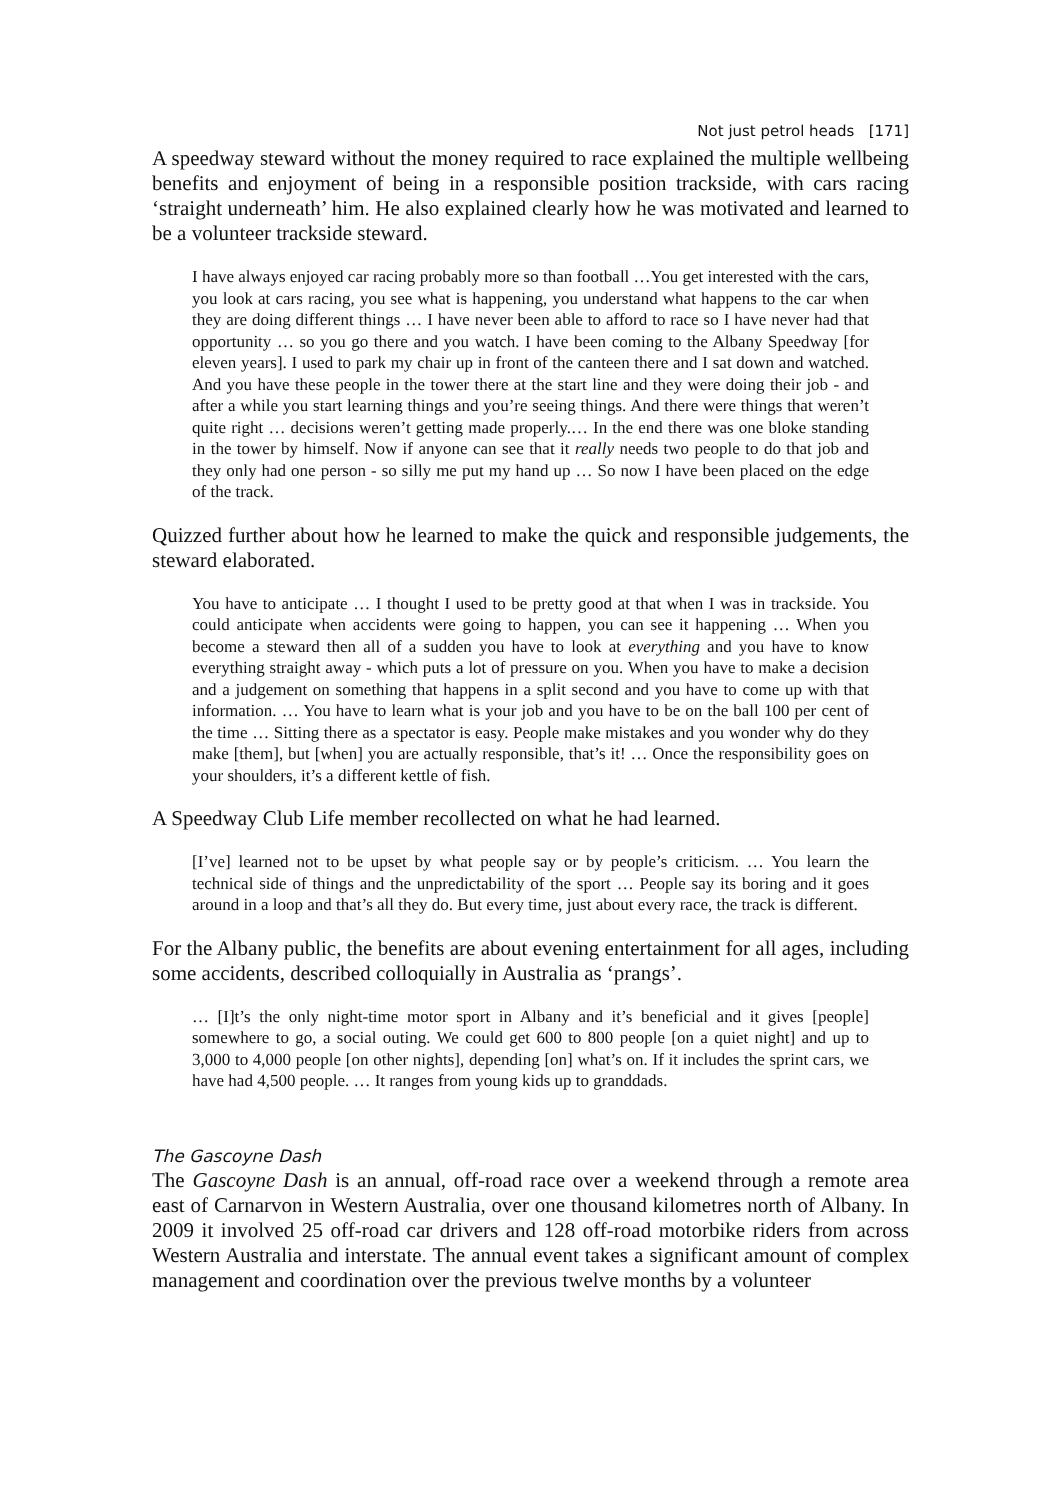Not just petrol heads [171]
A speedway steward without the money required to race explained the multiple wellbeing benefits and enjoyment of being in a responsible position trackside, with cars racing ‘straight underneath’ him. He also explained clearly how he was motivated and learned to be a volunteer trackside steward.
I have always enjoyed car racing probably more so than football …You get interested with the cars, you look at cars racing, you see what is happening, you understand what happens to the car when they are doing different things … I have never been able to afford to race so I have never had that opportunity … so you go there and you watch. I have been coming to the Albany Speedway [for eleven years]. I used to park my chair up in front of the canteen there and I sat down and watched. And you have these people in the tower there at the start line and they were doing their job - and after a while you start learning things and you’re seeing things. And there were things that weren’t quite right … decisions weren’t getting made properly.… In the end there was one bloke standing in the tower by himself. Now if anyone can see that it really needs two people to do that job and they only had one person - so silly me put my hand up … So now I have been placed on the edge of the track.
Quizzed further about how he learned to make the quick and responsible judgements, the steward elaborated.
You have to anticipate … I thought I used to be pretty good at that when I was in trackside. You could anticipate when accidents were going to happen, you can see it happening … When you become a steward then all of a sudden you have to look at everything and you have to know everything straight away - which puts a lot of pressure on you. When you have to make a decision and a judgement on something that happens in a split second and you have to come up with that information. … You have to learn what is your job and you have to be on the ball 100 per cent of the time … Sitting there as a spectator is easy. People make mistakes and you wonder why do they make [them], but [when] you are actually responsible, that’s it! … Once the responsibility goes on your shoulders, it’s a different kettle of fish.
A Speedway Club Life member recollected on what he had learned.
[I’ve] learned not to be upset by what people say or by people’s criticism. … You learn the technical side of things and the unpredictability of the sport … People say its boring and it goes around in a loop and that’s all they do. But every time, just about every race, the track is different.
For the Albany public, the benefits are about evening entertainment for all ages, including some accidents, described colloquially in Australia as ‘prangs’.
… [I]t’s the only night-time motor sport in Albany and it’s beneficial and it gives [people] somewhere to go, a social outing. We could get 600 to 800 people [on a quiet night] and up to 3,000 to 4,000 people [on other nights], depending [on] what’s on. If it includes the sprint cars, we have had 4,500 people. … It ranges from young kids up to granddads.
The Gascoyne Dash
The Gascoyne Dash is an annual, off-road race over a weekend through a remote area east of Carnarvon in Western Australia, over one thousand kilometres north of Albany. In 2009 it involved 25 off-road car drivers and 128 off-road motorbike riders from across Western Australia and interstate. The annual event takes a significant amount of complex management and coordination over the previous twelve months by a volunteer